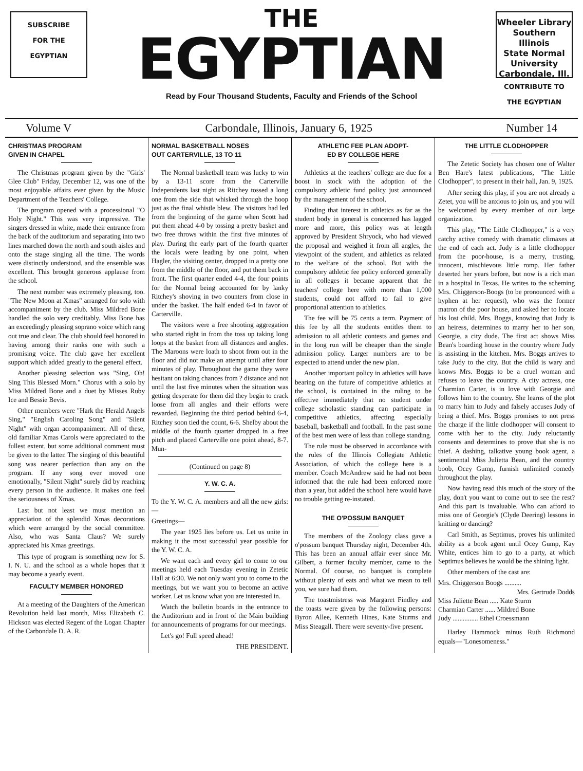SUBSCRIBE
FOR THE
EGYPTIAN
THE
EGYPTIAN
Read by Four Thousand Students, Faculty and Friends of the School
Wheeler Library
Southern Illinois
State Normal University
Carbondale, Ill.
CONTRIBUTE TO THE EGYPTIAN
Volume V Carbondale, Illinois, January 6, 1925 Number 14
CHRISTMAS PROGRAM
GIVEN IN CHAPEL
The Christmas program given by the "Girls' Glee Club" Friday, December 12, was one of the most enjoyable affairs ever given by the Music Department of the Teachers' College.
The program opened with a processional "O Holy Night." This was very impressive. The singers dressed in white, made their entrance from the back of the auditorium and separating into two lines marched down the north and south aisles and onto the stage singing all the time. The words were distinctly understood, and the ensemble was excellent. This brought generous applause from the school.
The next number was extremely pleasing, too. "The New Moon at Xmas" arranged for solo with accompaniment by the club. Miss Mildred Bone handled the solo very creditably. Miss Bone has an exceedingly pleasing soprano voice which rang out true and clear. The club should feel honored in having among their ranks one with such a promising voice. The club gave her excellent support which added greatly to the general effect.
Another pleasing selection was "Sing, Oh! Sing This Blessed Morn." Chorus with a solo by Miss Mildred Bone and a duet by Misses Ruby Ice and Bessie Bevis.
Other members were "Hark the Herald Angels Sing," "English Caroling Song" and "Silent Night" with organ accompaniment. All of these, old familiar Xmas Carols were appreciated to the fullest extent, but some additional comment must be given to the latter. The singing of this beautiful song was nearer perfection than any on the program. If any song ever moved one emotionally, "Silent Night" surely did by reaching every person in the audience. It makes one feel the seriousness of Xmas.
Last but not least we must mention an appreciation of the splendid Xmas decorations which were arranged by the social committee. Also, who was Santa Claus? We surely appreciated his Xmas greetings.
This type of program is something new for S. I. N. U. and the school as a whole hopes that it may become a yearly event.
FACULTY MEMBER HONORED
At a meeting of the Daughters of the American Revolution held last month, Miss Elizabeth C. Hickson was elected Regent of the Logan Chapter of the Carbondale D. A. R.
NORMAL BASKETBALL NOSES
OUT CARTERVILLE, 13 TO 11
The Normal basketball team was lucky to win by a 13-11 score from the Carterville Independents last night as Ritchey tossed a long one from the side that whisked through the hoop just as the final whistle blew. The visitors had led from the beginning of the game when Scott had put them ahead 4-0 by tossing a pretty basket and two free throws within the first five minutes of play. During the early part of the fourth quarter the locals were leading by one point, when Hagler, the visiting center, dropped in a pretty one from the middle of the floor, and put them back in front. The first quarter ended 4-4, the four points for the Normal being accounted for by lanky Ritchey's shoving in two counters from close in under the basket. The half ended 6-4 in favor of Carterville.
The visitors were a free shooting aggregation who started right in from the toss up taking long loops at the basket from all distances and angles. The Maroons were loath to shoot from out in the floor and did not make an attempt until after four minutes of play. Throughout the game they were hesitant on taking chances from ? distance and not until the last five minutes when the situation was getting desperate for them did they begin to crack loose from all angles and their efforts were rewarded. Beginning the third period behind 6-4, Ritchey soon tied the count, 6-6. Shelby about the middle of the fourth quarter dropped in a free pitch and placed Carterville one point ahead, 8-7. Mun-
(Continued on page 8)
Y. W. C. A.
To the Y. W. C. A. members and all the new girls:—
Greetings—
The year 1925 lies before us. Let us unite in making it the most successful year possible for the Y. W. C. A.
We want each and every girl to come to our meetings held each Tuesday evening in Zetetic Hall at 6:30. We not only want you to come to the meetings, but we want you to become an active worker. Let us know what you are interested in.
Watch the bulletin boards in the entrance to the Auditorium and in front of the Main building for announcements of programs for our meetings.
Let's go! Full speed ahead!
THE PRESIDENT.
ATHLETIC FEE PLAN ADOPT-
ED BY COLLEGE HERE
Athletics at the teachers' college are due for a boost in stock with the adoption of the compulsory athletic fund policy just announced by the management of the school.
Finding that interest in athletics as far as the student body in general is concerned has lagged more and more, this policy was at length approved by President Shryock, who had viewed the proposal and weighed it from all angles, the viewpoint of the student, and athletics as related to the welfare of the school. But with the compulsory athletic fee policy enforced generally in all colleges it became apparent that the teachers' college here with more than 1,000 students, could not afford to fail to give proportional attention to athletics.
The fee will be 75 cents a term. Payment of this fee by all the students entitles them to admission to all athletic contests and games and in the long run will be cheaper than the single admission policy. Larger numbers are to be expected to attend under the new plan.
Another important policy in athletics will have bearing on the future of competitive athletics at the school, is contained in the ruling to be effective immediately that no student under college scholastic standing can participate in competitive athletics, affecting especially baseball, basketball and football. In the past some of the best men were of less than college standing.
The rule must be observed in accordance with the rules of the Illinois Collegiate Athletic Association, of which the college here is a member. Coach McAndrew said he had not been informed that the rule had been enforced more than a year, but added the school here would have no trouble getting re-instated.
THE O'POSSUM BANQUET
The members of the Zoology class gave a o'possum banquet Thursday night, December 4th. This has been an annual affair ever since Mr. Gilbert, a former faculty member, came to the Normal. Of course, no banquet is complete without plenty of eats and what we mean to tell you, we sure had them.
The toastmistress was Margaret Findley and the toasts were given by the following persons: Byron Allee, Kenneth Hines, Kate Sturms and Miss Steagall. There were seventy-five present.
THE LITTLE CLODHOPPER
The Zetetic Society has chosen one of Walter Ben Hare's latest publications, "The Little Clodhopper", to present in their hall, Jan. 9, 1925.
After seeing this play, if you are not already a Zetet, you will be anxious to join us, and you will be welcomed by every member of our large organization.
This play, "The Little Clodhopper," is a very catchy active comedy with dramatic climaxes at the end of each act. Judy is a little clodhopper from the poor-house, is a merry, trusting, innocent, mischievous little romp. Her father deserted her years before, but now is a rich man in a hospital in Texas. He writes to the scheming Mrs. Chiggerson-Boogs (to be pronounced with a hyphen at her request), who was the former matron of the poor house, and asked her to locate his lost child. Mrs. Boggs, knowing that Judy is an heiress, determines to marry her to her son, Georgie, a city dude. The first act shows Miss Bean's boarding house in the country where Judy is assisting in the kitchen. Mrs. Boggs arrives to take Judy to the city. But the child is wary and knows Mrs. Boggs to be a cruel woman and refuses to leave the country. A city actress, one Charmian Carter, is in love with Georgie and follows him to the country. She learns of the plot to marry him to Judy and falsely accuses Judy of being a thief. Mrs. Boggs promises to not press the charge if the little clodhopper will consent to come with her to the city. Judy reluctantly consents and determines to prove that she is no thief. A dashing, talkative young book agent, a sentimental Miss Julietta Bean, and the country boob, Ocey Gump, furnish unlimited comedy throughout the play.
Now having read this much of the story of the play, don't you want to come out to see the rest? And this part is invaluable. Who can afford to miss one of Georgie's (Clyde Deering) lessons in knitting or dancing?
Carl Smith, as Septimus, proves his unlimited ability as a book agent until Ocey Gump, Kay White, entices him to go to a party, at which Septimus believes he would be the shining light.
Other members of the cast are:
Mrs. Chiggerson Boogs ..........
Mrs. Gertrude Dodds
Miss Juliette Bean ..... Kate Sturm
Charmian Carter ...... Mildred Bone
Judy ............... Ethel Croessmann
Harley Hammock minus Ruth Richmond equals—"Lonesomeness."